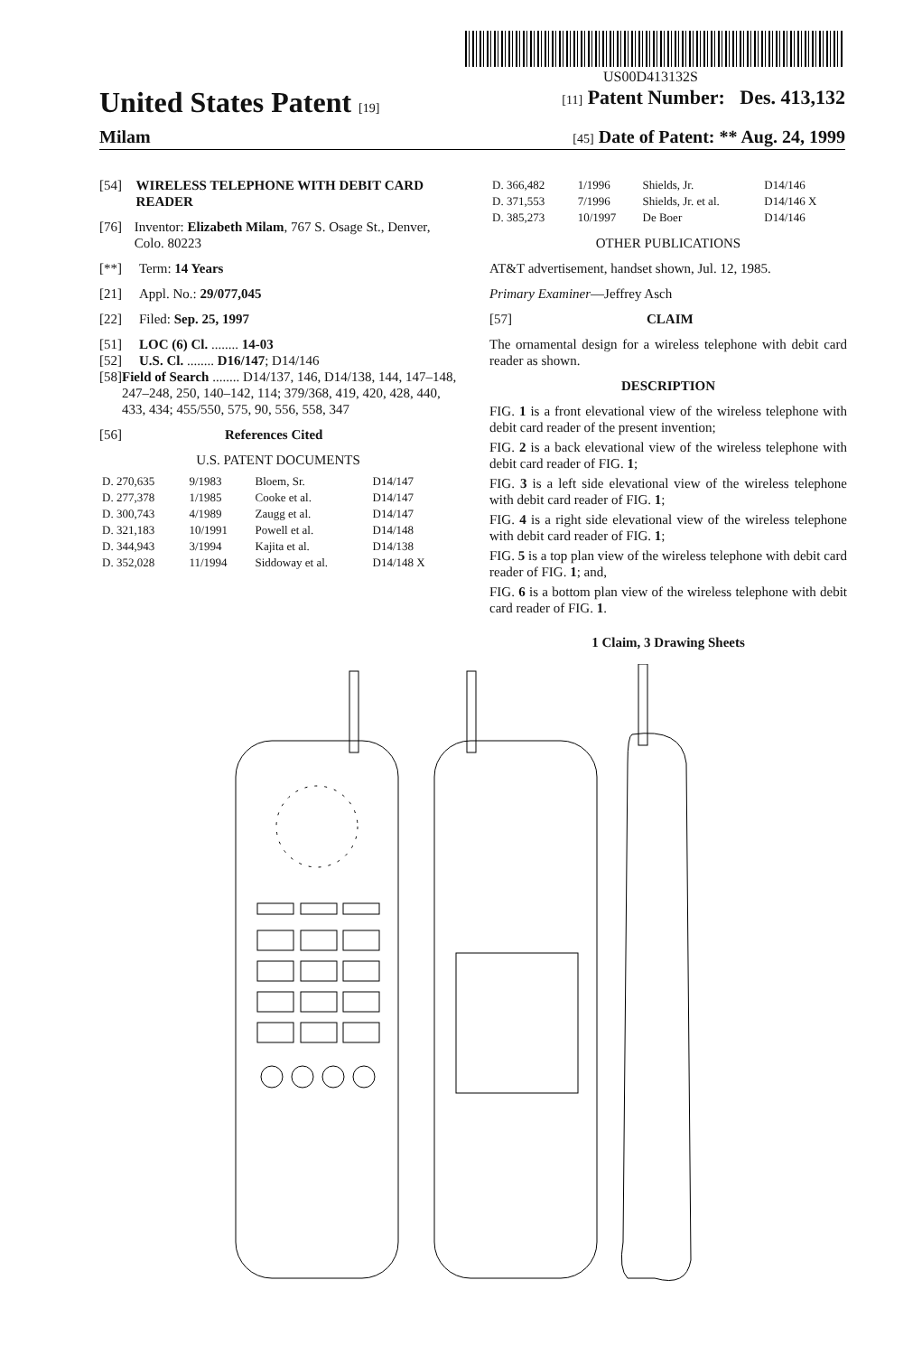US00D413132S
United States Patent [19] [11] Patent Number: Des. 413,132
Milam [45] Date of Patent: ** Aug. 24, 1999
[54] WIRELESS TELEPHONE WITH DEBIT CARD READER
[76] Inventor: Elizabeth Milam, 767 S. Osage St., Denver, Colo. 80223
[**] Term: 14 Years
[21] Appl. No.: 29/077,045
[22] Filed: Sep. 25, 1997
[51] LOC (6) Cl. ........ 14-03
[52] U.S. Cl. ........ D16/147; D14/146
[58] Field of Search ........ D14/137, 146, D14/138, 144, 147–148, 247–248, 250, 140–142, 114; 379/368, 419, 420, 428, 440, 433, 434; 455/550, 575, 90, 556, 558, 347
[56] References Cited
U.S. PATENT DOCUMENTS
| D. 270,635 | 9/1983 | Bloem, Sr. | D14/147 |
| D. 277,378 | 1/1985 | Cooke et al. | D14/147 |
| D. 300,743 | 4/1989 | Zaugg et al. | D14/147 |
| D. 321,183 | 10/1991 | Powell et al. | D14/148 |
| D. 344,943 | 3/1994 | Kajita et al. | D14/138 |
| D. 352,028 | 11/1994 | Siddoway et al. | D14/148 X |
| D. 366,482 | 1/1996 | Shields, Jr. | D14/146 |
| D. 371,553 | 7/1996 | Shields, Jr. et al. | D14/146 X |
| D. 385,273 | 10/1997 | De Boer | D14/146 |
OTHER PUBLICATIONS
AT&T advertisement, handset shown, Jul. 12, 1985.
Primary Examiner—Jeffrey Asch
[57] CLAIM
The ornamental design for a wireless telephone with debit card reader as shown.
DESCRIPTION
FIG. 1 is a front elevational view of the wireless telephone with debit card reader of the present invention;
FIG. 2 is a back elevational view of the wireless telephone with debit card reader of FIG. 1;
FIG. 3 is a left side elevational view of the wireless telephone with debit card reader of FIG. 1;
FIG. 4 is a right side elevational view of the wireless telephone with debit card reader of FIG. 1;
FIG. 5 is a top plan view of the wireless telephone with debit card reader of FIG. 1; and,
FIG. 6 is a bottom plan view of the wireless telephone with debit card reader of FIG. 1.
1 Claim, 3 Drawing Sheets